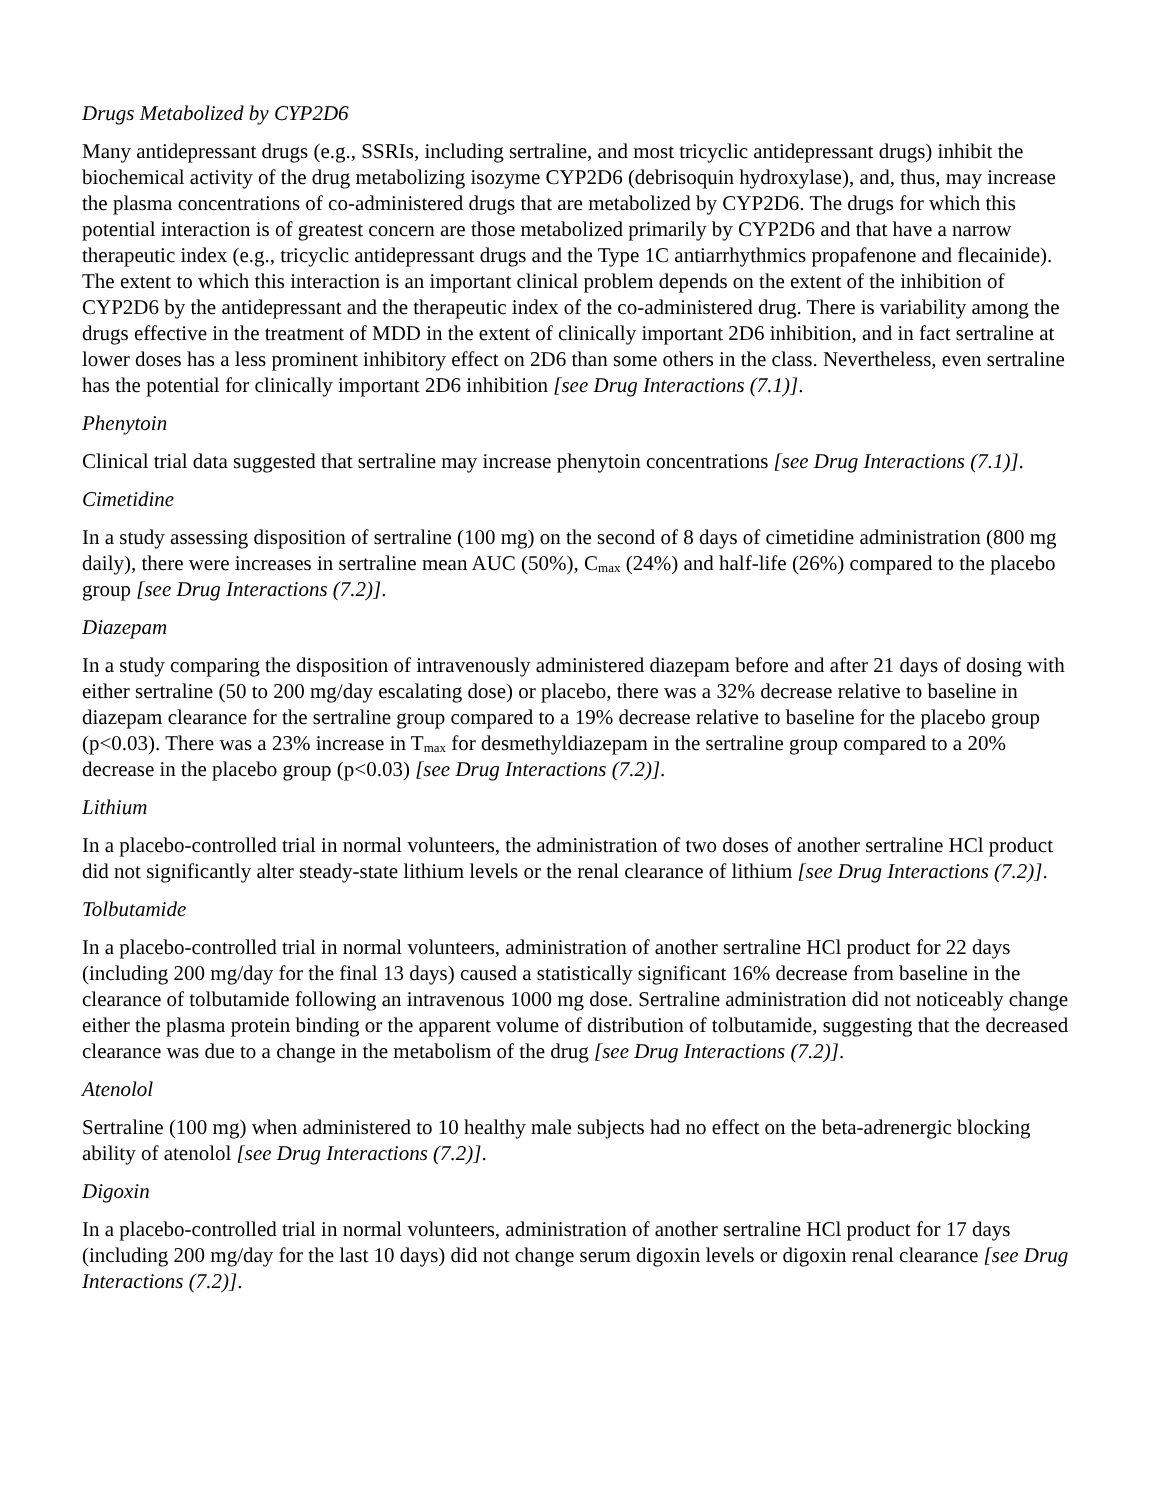Drugs Metabolized by CYP2D6
Many antidepressant drugs (e.g., SSRIs, including sertraline, and most tricyclic antidepressant drugs) inhibit the biochemical activity of the drug metabolizing isozyme CYP2D6 (debrisoquin hydroxylase), and, thus, may increase the plasma concentrations of co-administered drugs that are metabolized by CYP2D6. The drugs for which this potential interaction is of greatest concern are those metabolized primarily by CYP2D6 and that have a narrow therapeutic index (e.g., tricyclic antidepressant drugs and the Type 1C antiarrhythmics propafenone and flecainide). The extent to which this interaction is an important clinical problem depends on the extent of the inhibition of CYP2D6 by the antidepressant and the therapeutic index of the co-administered drug. There is variability among the drugs effective in the treatment of MDD in the extent of clinically important 2D6 inhibition, and in fact sertraline at lower doses has a less prominent inhibitory effect on 2D6 than some others in the class. Nevertheless, even sertraline has the potential for clinically important 2D6 inhibition [see Drug Interactions (7.1)].
Phenytoin
Clinical trial data suggested that sertraline may increase phenytoin concentrations [see Drug Interactions (7.1)].
Cimetidine
In a study assessing disposition of sertraline (100 mg) on the second of 8 days of cimetidine administration (800 mg daily), there were increases in sertraline mean AUC (50%), C<sub>max</sub> (24%) and half-life (26%) compared to the placebo group [see Drug Interactions (7.2)].
Diazepam
In a study comparing the disposition of intravenously administered diazepam before and after 21 days of dosing with either sertraline (50 to 200 mg/day escalating dose) or placebo, there was a 32% decrease relative to baseline in diazepam clearance for the sertraline group compared to a 19% decrease relative to baseline for the placebo group (p<0.03). There was a 23% increase in T<sub>max</sub> for desmethyldiazepam in the sertraline group compared to a 20% decrease in the placebo group (p<0.03) [see Drug Interactions (7.2)].
Lithium
In a placebo-controlled trial in normal volunteers, the administration of two doses of another sertraline HCl product did not significantly alter steady-state lithium levels or the renal clearance of lithium [see Drug Interactions (7.2)].
Tolbutamide
In a placebo-controlled trial in normal volunteers, administration of another sertraline HCl product for 22 days (including 200 mg/day for the final 13 days) caused a statistically significant 16% decrease from baseline in the clearance of tolbutamide following an intravenous 1000 mg dose. Sertraline administration did not noticeably change either the plasma protein binding or the apparent volume of distribution of tolbutamide, suggesting that the decreased clearance was due to a change in the metabolism of the drug [see Drug Interactions (7.2)].
Atenolol
Sertraline (100 mg) when administered to 10 healthy male subjects had no effect on the beta-adrenergic blocking ability of atenolol [see Drug Interactions (7.2)].
Digoxin
In a placebo-controlled trial in normal volunteers, administration of another sertraline HCl product for 17 days (including 200 mg/day for the last 10 days) did not change serum digoxin levels or digoxin renal clearance [see Drug Interactions (7.2)].